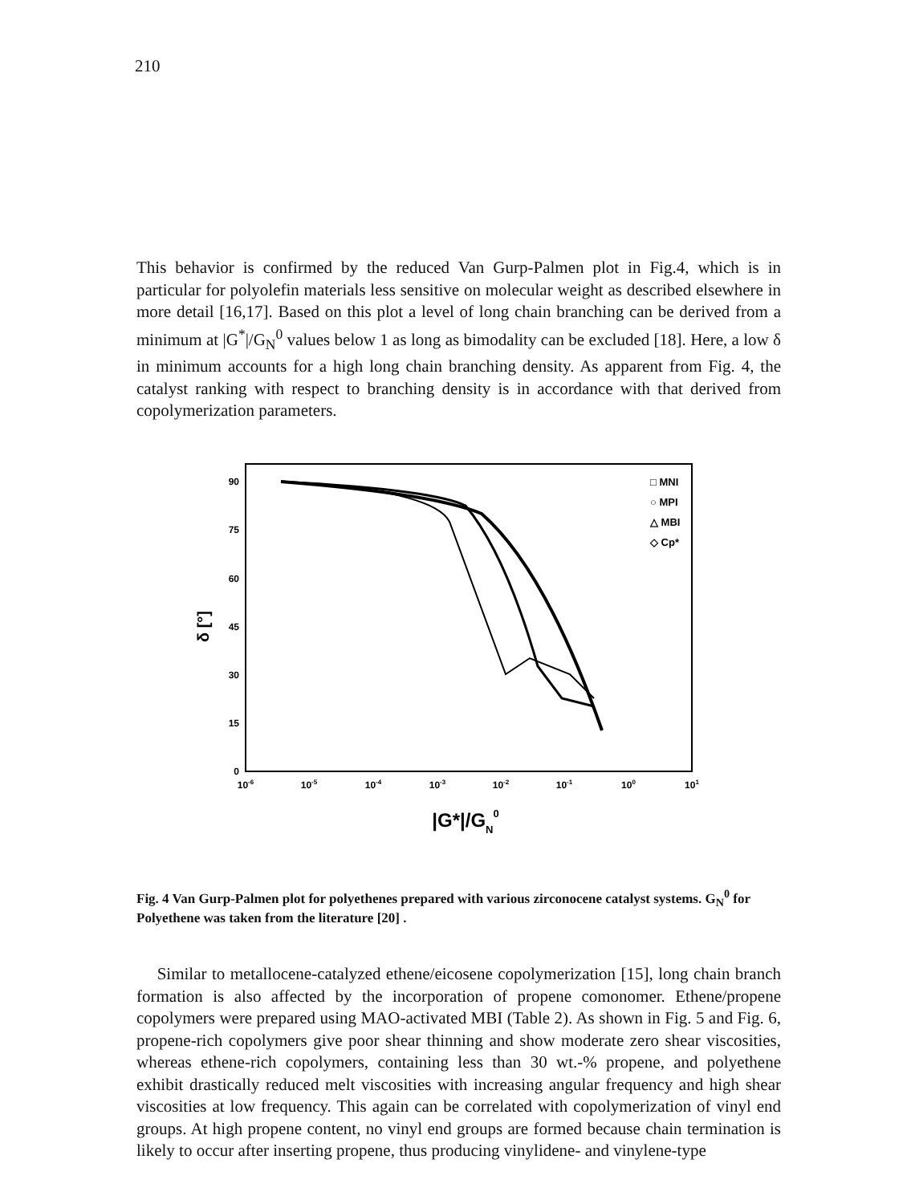210
This behavior is confirmed by the reduced Van Gurp-Palmen plot in Fig.4, which is in particular for polyolefin materials less sensitive on molecular weight as described elsewhere in more detail [16,17]. Based on this plot a level of long chain branching can be derived from a minimum at |G<sup>*</sup>|/G<sub>N</sub><sup>0</sup> values below 1 as long as bimodality can be excluded [18]. Here, a low δ in minimum accounts for a high long chain branching density. As apparent from Fig. 4, the catalyst ranking with respect to branching density is in accordance with that derived from copolymerization parameters.
90
75
60
45
30
15
0
10-6
10-5
10-4
10-3
10-2
10-1
100
101
|G*|/GN0
δ [°]
□ MNI
○ MPI
△ MBI
◇ Cp*
Fig. 4 Van Gurp-Palmen plot for polyethenes prepared with various zirconocene catalyst systems. G<sub>N</sub><sup>0</sup> for Polyethene was taken from the literature [20] .
Similar to metallocene-catalyzed ethene/eicosene copolymerization [15], long chain branch formation is also affected by the incorporation of propene comonomer. Ethene/propene copolymers were prepared using MAO-activated MBI (Table 2). As shown in Fig. 5 and Fig. 6, propene-rich copolymers give poor shear thinning and show moderate zero shear viscosities, whereas ethene-rich copolymers, containing less than 30 wt.-% propene, and polyethene exhibit drastically reduced melt viscosities with increasing angular frequency and high shear viscosities at low frequency. This again can be correlated with copolymerization of vinyl end groups. At high propene content, no vinyl end groups are formed because chain termination is likely to occur after inserting propene, thus producing vinylidene- and vinylene-type